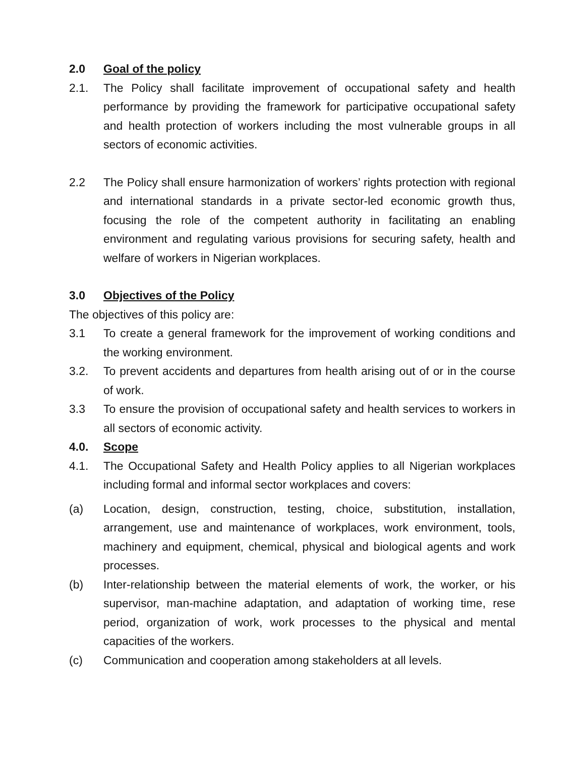2.0 Goal of the policy
2.1. The Policy shall facilitate improvement of occupational safety and health performance by providing the framework for participative occupational safety and health protection of workers including the most vulnerable groups in all sectors of economic activities.
2.2 The Policy shall ensure harmonization of workers’ rights protection with regional and international standards in a private sector-led economic growth thus, focusing the role of the competent authority in facilitating an enabling environment and regulating various provisions for securing safety, health and welfare of workers in Nigerian workplaces.
3.0 Objectives of the Policy
The objectives of this policy are:
3.1 To create a general framework for the improvement of working conditions and the working environment.
3.2. To prevent accidents and departures from health arising out of or in the course of work.
3.3 To ensure the provision of occupational safety and health services to workers in all sectors of economic activity.
4.0. Scope
4.1. The Occupational Safety and Health Policy applies to all Nigerian workplaces including formal and informal sector workplaces and covers:
(a) Location, design, construction, testing, choice, substitution, installation, arrangement, use and maintenance of workplaces, work environment, tools, machinery and equipment, chemical, physical and biological agents and work processes.
(b) Inter-relationship between the material elements of work, the worker, or his supervisor, man-machine adaptation, and adaptation of working time, rese period, organization of work, work processes to the physical and mental capacities of the workers.
(c) Communication and cooperation among stakeholders at all levels.